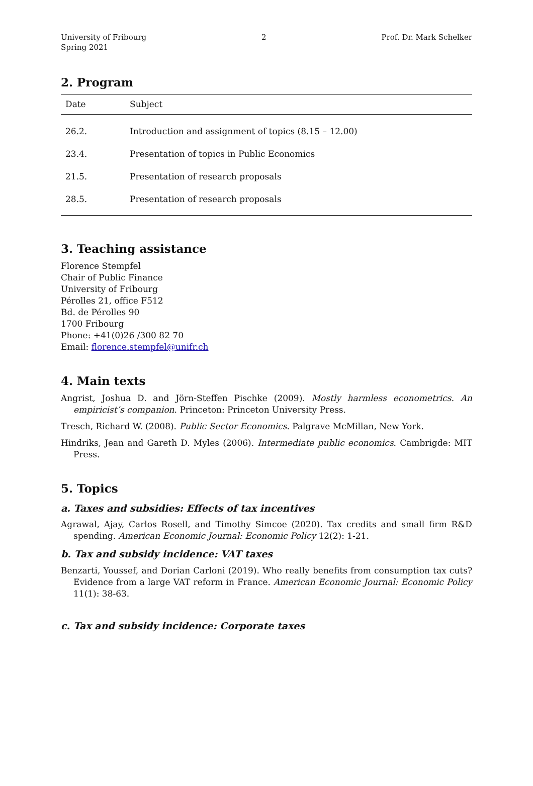University of Fribourg
Spring 2021
2 Prof. Dr. Mark Schelker
2. Program
| Date | Subject |
| --- | --- |
| 26.2. | Introduction and assignment of topics (8.15 – 12.00) |
| 23.4. | Presentation of topics in Public Economics |
| 21.5. | Presentation of research proposals |
| 28.5. | Presentation of research proposals |
3. Teaching assistance
Florence Stempfel
Chair of Public Finance
University of Fribourg
Pérolles 21, office F512
Bd. de Pérolles 90
1700 Fribourg
Phone: +41(0)26 /300 82 70
Email: florence.stempfel@unifr.ch
4. Main texts
Angrist, Joshua D. and Jörn-Steffen Pischke (2009). Mostly harmless econometrics. An empiricist’s companion. Princeton: Princeton University Press.
Tresch, Richard W. (2008). Public Sector Economics. Palgrave McMillan, New York.
Hindriks, Jean and Gareth D. Myles (2006). Intermediate public economics. Cambrigde: MIT Press.
5. Topics
a. Taxes and subsidies: Effects of tax incentives
Agrawal, Ajay, Carlos Rosell, and Timothy Simcoe (2020). Tax credits and small firm R&D spending. American Economic Journal: Economic Policy 12(2): 1-21.
b. Tax and subsidy incidence: VAT taxes
Benzarti, Youssef, and Dorian Carloni (2019). Who really benefits from consumption tax cuts? Evidence from a large VAT reform in France. American Economic Journal: Economic Policy 11(1): 38-63.
c. Tax and subsidy incidence: Corporate taxes